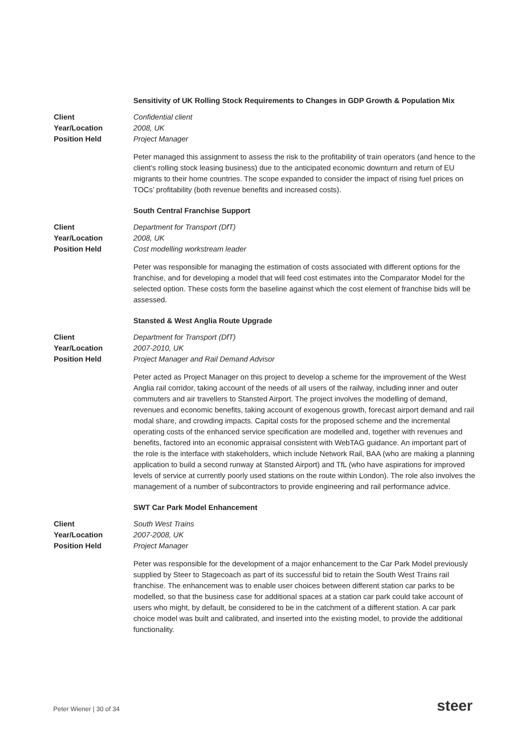Sensitivity of UK Rolling Stock Requirements to Changes in GDP Growth & Population Mix
Client Confidential client
Year/Location 2008, UK
Position Held Project Manager
Peter managed this assignment to assess the risk to the profitability of train operators (and hence to the client’s rolling stock leasing business) due to the anticipated economic downturn and return of EU migrants to their home countries. The scope expanded to consider the impact of rising fuel prices on TOCs’ profitability (both revenue benefits and increased costs).
South Central Franchise Support
Client Department for Transport (DfT)
Year/Location 2008, UK
Position Held Cost modelling workstream leader
Peter was responsible for managing the estimation of costs associated with different options for the franchise, and for developing a model that will feed cost estimates into the Comparator Model for the selected option. These costs form the baseline against which the cost element of franchise bids will be assessed.
Stansted & West Anglia Route Upgrade
Client Department for Transport (DfT)
Year/Location 2007-2010, UK
Position Held Project Manager and Rail Demand Advisor
Peter acted as Project Manager on this project to develop a scheme for the improvement of the West Anglia rail corridor, taking account of the needs of all users of the railway, including inner and outer commuters and air travellers to Stansted Airport. The project involves the modelling of demand, revenues and economic benefits, taking account of exogenous growth, forecast airport demand and rail modal share, and crowding impacts. Capital costs for the proposed scheme and the incremental operating costs of the enhanced service specification are modelled and, together with revenues and benefits, factored into an economic appraisal consistent with WebTAG guidance. An important part of the role is the interface with stakeholders, which include Network Rail, BAA (who are making a planning application to build a second runway at Stansted Airport) and TfL (who have aspirations for improved levels of service at currently poorly used stations on the route within London). The role also involves the management of a number of subcontractors to provide engineering and rail performance advice.
SWT Car Park Model Enhancement
Client South West Trains
Year/Location 2007-2008, UK
Position Held Project Manager
Peter was responsible for the development of a major enhancement to the Car Park Model previously supplied by Steer to Stagecoach as part of its successful bid to retain the South West Trains rail franchise. The enhancement was to enable user choices between different station car parks to be modelled, so that the business case for additional spaces at a station car park could take account of users who might, by default, be considered to be in the catchment of a different station. A car park choice model was built and calibrated, and inserted into the existing model, to provide the additional functionality.
Peter Wiener | 30 of 34 steer